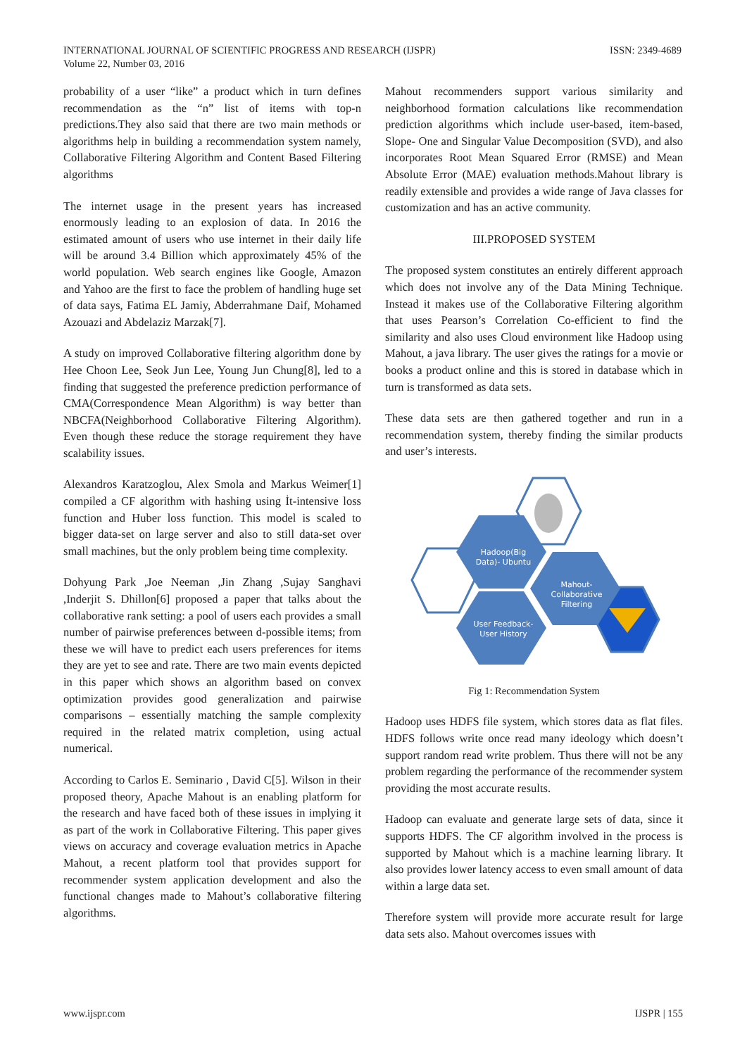INTERNATIONAL JOURNAL OF SCIENTIFIC PROGRESS AND RESEARCH (IJSPR)
Volume 22, Number 03, 2016
ISSN: 2349-4689
probability of a user “like” a product which in turn defines recommendation as the “n” list of items with top-n predictions.They also said that there are two main methods or algorithms help in building a recommendation system namely, Collaborative Filtering Algorithm and Content Based Filtering algorithms
The internet usage in the present years has increased enormously leading to an explosion of data. In 2016 the estimated amount of users who use internet in their daily life will be around 3.4 Billion which approximately 45% of the world population. Web search engines like Google, Amazon and Yahoo are the first to face the problem of handling huge set of data says, Fatima EL Jamiy, Abderrahmane Daif, Mohamed Azouazi and Abdelaziz Marzak[7].
A study on improved Collaborative filtering algorithm done by Hee Choon Lee, Seok Jun Lee, Young Jun Chung[8], led to a finding that suggested the preference prediction performance of CMA(Correspondence Mean Algorithm) is way better than NBCFA(Neighborhood Collaborative Filtering Algorithm). Even though these reduce the storage requirement they have scalability issues.
Alexandros Karatzoglou, Alex Smola and Markus Weimer[1] compiled a CF algorithm with hashing using İt-intensive loss function and Huber loss function. This model is scaled to bigger data-set on large server and also to still data-set over small machines, but the only problem being time complexity.
Dohyung Park ,Joe Neeman ,Jin Zhang ,Sujay Sanghavi ,Inderjit S. Dhillon[6] proposed a paper that talks about the collaborative rank setting: a pool of users each provides a small number of pairwise preferences between d-possible items; from these we will have to predict each users preferences for items they are yet to see and rate. There are two main events depicted in this paper which shows an algorithm based on convex optimization provides good generalization and pairwise comparisons – essentially matching the sample complexity required in the related matrix completion, using actual numerical.
According to Carlos E. Seminario , David C[5]. Wilson in their proposed theory, Apache Mahout is an enabling platform for the research and have faced both of these issues in implying it as part of the work in Collaborative Filtering. This paper gives views on accuracy and coverage evaluation metrics in Apache Mahout, a recent platform tool that provides support for recommender system application development and also the functional changes made to Mahout’s collaborative filtering algorithms.
Mahout recommenders support various similarity and neighborhood formation calculations like recommendation prediction algorithms which include user-based, item-based, Slope- One and Singular Value Decomposition (SVD), and also incorporates Root Mean Squared Error (RMSE) and Mean Absolute Error (MAE) evaluation methods.Mahout library is readily extensible and provides a wide range of Java classes for customization and has an active community.
III.PROPOSED SYSTEM
The proposed system constitutes an entirely different approach which does not involve any of the Data Mining Technique. Instead it makes use of the Collaborative Filtering algorithm that uses Pearson’s Correlation Co-efficient to find the similarity and also uses Cloud environment like Hadoop using Mahout, a java library. The user gives the ratings for a movie or books a product online and this is stored in database which in turn is transformed as data sets.
These data sets are then gathered together and run in a recommendation system, thereby finding the similar products and user’s interests.
Hadoop(Big Data)- Ubuntu
Mahout-Collaborative Filtering
User Feedback-User History
Fig 1: Recommendation System
Hadoop uses HDFS file system, which stores data as flat files. HDFS follows write once read many ideology which doesn’t support random read write problem. Thus there will not be any problem regarding the performance of the recommender system providing the most accurate results.
Hadoop can evaluate and generate large sets of data, since it supports HDFS. The CF algorithm involved in the process is supported by Mahout which is a machine learning library. It also provides lower latency access to even small amount of data within a large data set.
Therefore system will provide more accurate result for large data sets also. Mahout overcomes issues with
www.ijspr.com IJSPR | 155